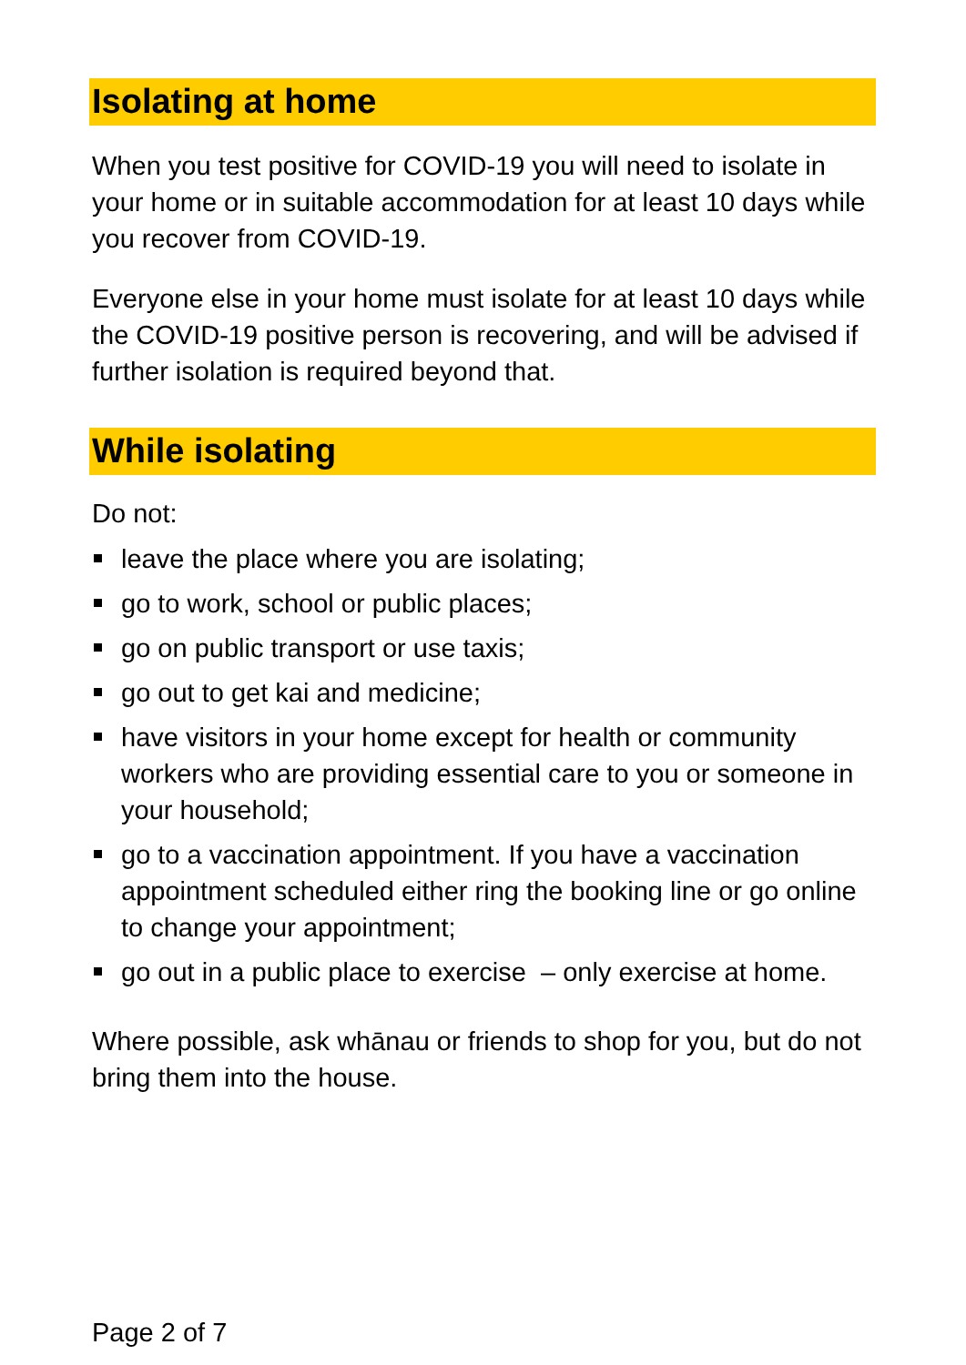Isolating at home
When you test positive for COVID-19 you will need to isolate in your home or in suitable accommodation for at least 10 days while you recover from COVID-19.
Everyone else in your home must isolate for at least 10 days while the COVID-19 positive person is recovering, and will be advised if further isolation is required beyond that.
While isolating
Do not:
leave the place where you are isolating;
go to work, school or public places;
go on public transport or use taxis;
go out to get kai and medicine;
have visitors in your home except for health or community workers who are providing essential care to you or someone in your household;
go to a vaccination appointment. If you have a vaccination appointment scheduled either ring the booking line or go online to change your appointment;
go out in a public place to exercise – only exercise at home.
Where possible, ask whānau or friends to shop for you, but do not bring them into the house.
Page 2 of 7